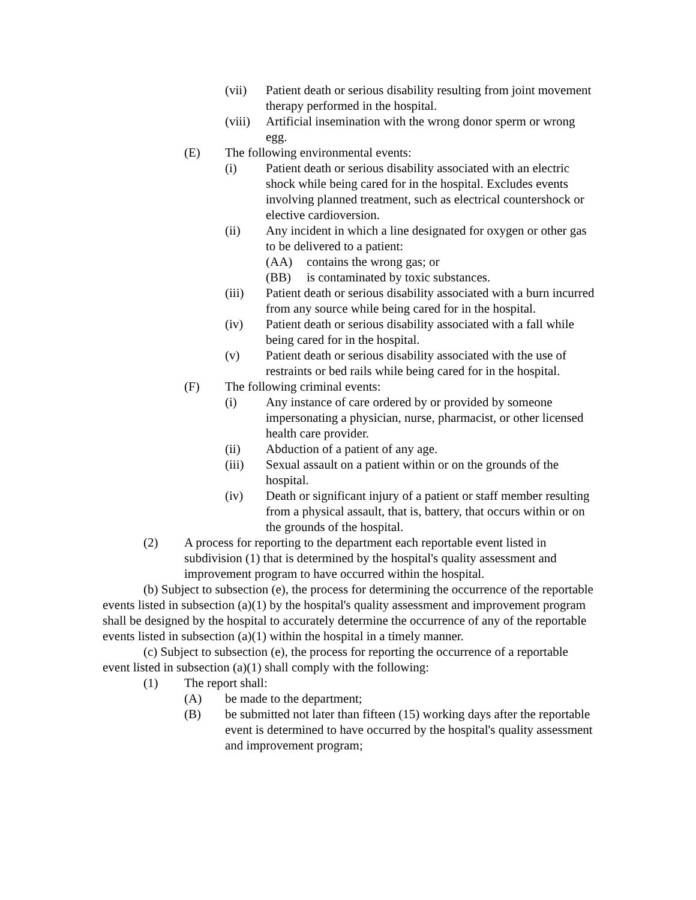(vii) Patient death or serious disability resulting from joint movement therapy performed in the hospital.
(viii) Artificial insemination with the wrong donor sperm or wrong egg.
(E) The following environmental events:
(i) Patient death or serious disability associated with an electric shock while being cared for in the hospital. Excludes events involving planned treatment, such as electrical countershock or elective cardioversion.
(ii) Any incident in which a line designated for oxygen or other gas to be delivered to a patient:
(AA) contains the wrong gas; or
(BB) is contaminated by toxic substances.
(iii) Patient death or serious disability associated with a burn incurred from any source while being cared for in the hospital.
(iv) Patient death or serious disability associated with a fall while being cared for in the hospital.
(v) Patient death or serious disability associated with the use of restraints or bed rails while being cared for in the hospital.
(F) The following criminal events:
(i) Any instance of care ordered by or provided by someone impersonating a physician, nurse, pharmacist, or other licensed health care provider.
(ii) Abduction of a patient of any age.
(iii) Sexual assault on a patient within or on the grounds of the hospital.
(iv) Death or significant injury of a patient or staff member resulting from a physical assault, that is, battery, that occurs within or on the grounds of the hospital.
(2) A process for reporting to the department each reportable event listed in subdivision (1) that is determined by the hospital's quality assessment and improvement program to have occurred within the hospital.
(b) Subject to subsection (e), the process for determining the occurrence of the reportable events listed in subsection (a)(1) by the hospital's quality assessment and improvement program shall be designed by the hospital to accurately determine the occurrence of any of the reportable events listed in subsection (a)(1) within the hospital in a timely manner.
(c) Subject to subsection (e), the process for reporting the occurrence of a reportable event listed in subsection (a)(1) shall comply with the following:
(1) The report shall:
(A) be made to the department;
(B) be submitted not later than fifteen (15) working days after the reportable event is determined to have occurred by the hospital's quality assessment and improvement program;